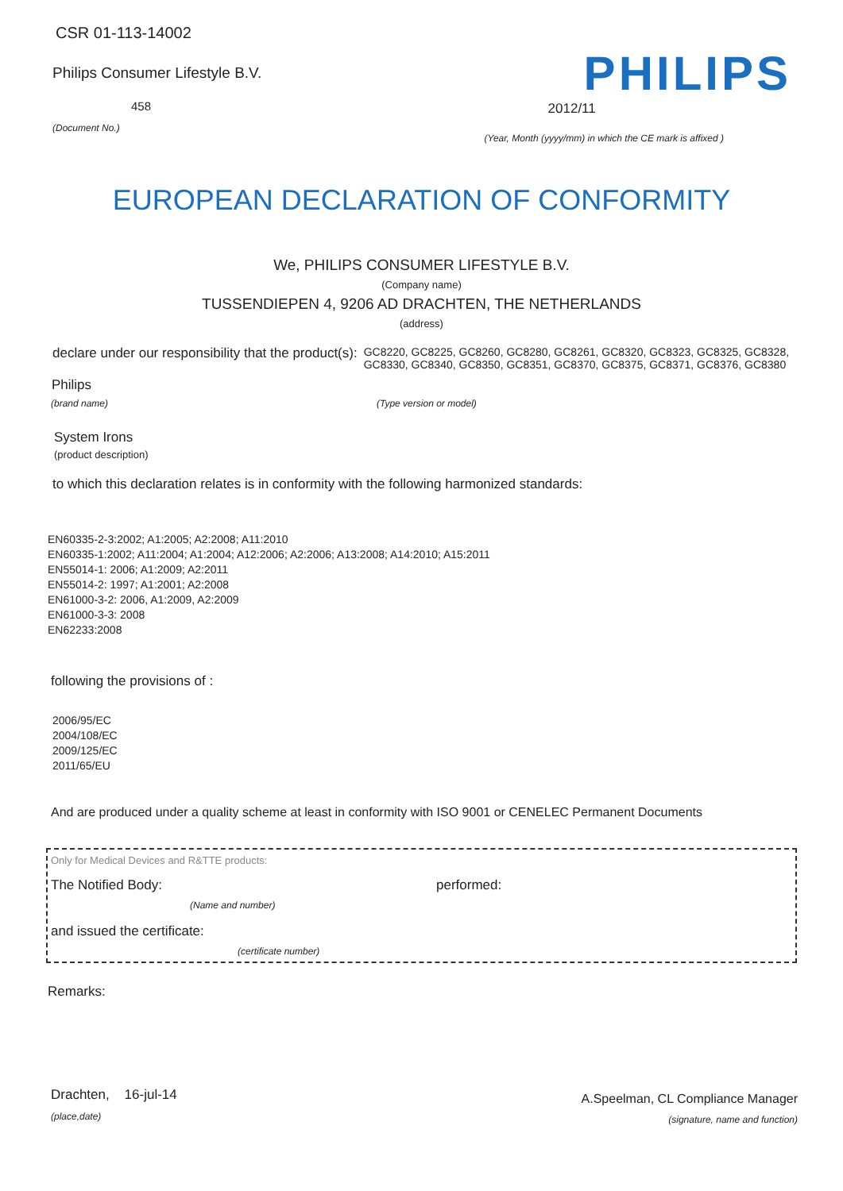CSR 01-113-14002
Philips Consumer Lifestyle B.V.
458
(Document No.)
PHILIPS
2012/11
(Year, Month (yyyy/mm) in which the CE mark is affixed )
EUROPEAN DECLARATION OF CONFORMITY
We, PHILIPS CONSUMER LIFESTYLE B.V.
(Company name)
TUSSENDIEPEN 4, 9206 AD DRACHTEN, THE NETHERLANDS
(address)
declare under our responsibility that the product(s):
GC8220, GC8225, GC8260, GC8280, GC8261, GC8320, GC8323, GC8325, GC8328, GC8330, GC8340, GC8350, GC8351, GC8370, GC8375, GC8371, GC8376, GC8380
Philips
(brand name) (Type version or model)
System Irons
(product description)
to which this declaration relates is in conformity with the following harmonized standards:
EN60335-2-3:2002; A1:2005; A2:2008; A11:2010
EN60335-1:2002; A11:2004; A1:2004; A12:2006; A2:2006; A13:2008; A14:2010; A15:2011
EN55014-1: 2006; A1:2009; A2:2011
EN55014-2: 1997; A1:2001; A2:2008
EN61000-3-2: 2006, A1:2009, A2:2009
EN61000-3-3: 2008
EN62233:2008
following the provisions of :
2006/95/EC
2004/108/EC
2009/125/EC
2011/65/EU
And are produced under a quality scheme at least in conformity with ISO 9001 or CENELEC Permanent Documents
Only for Medical Devices and R&TTE products:
The Notified Body: performed:
(Name and number)
and issued the certificate:
(certificate number)
Remarks:
Drachten, 16-jul-14
(place,date)
A.Speelman, CL Compliance Manager
(signature, name and function)